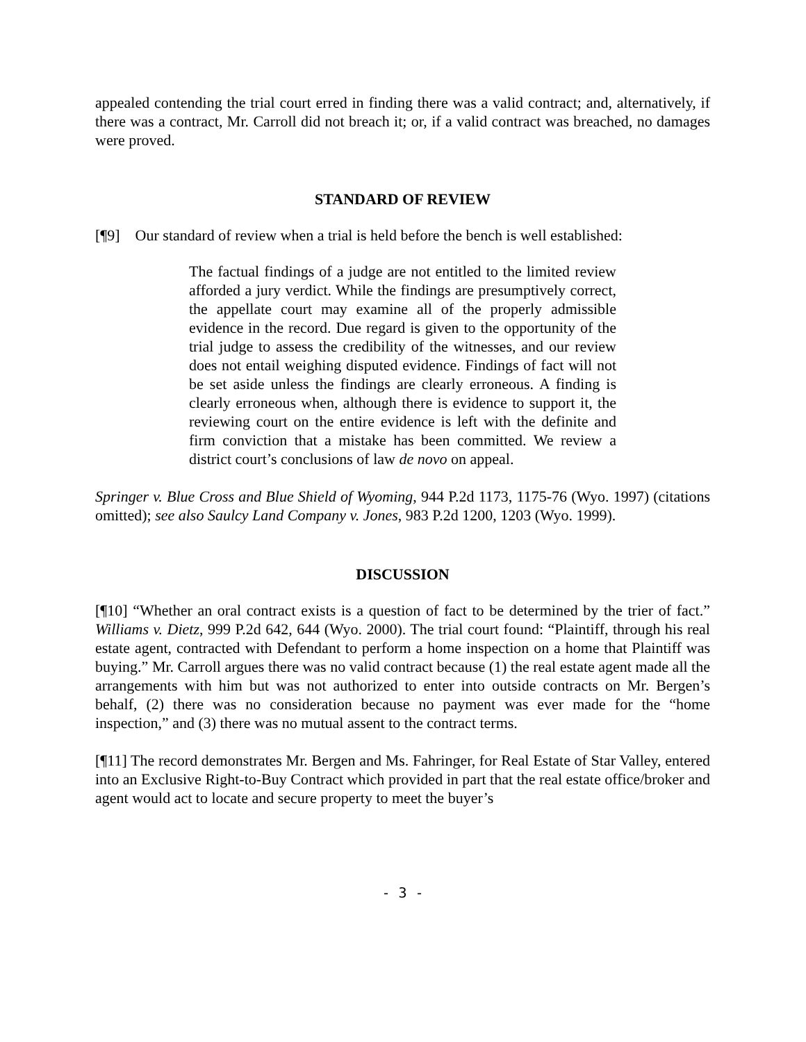appealed contending the trial court erred in finding there was a valid contract; and, alternatively, if there was a contract, Mr. Carroll did not breach it; or, if a valid contract was breached, no damages were proved.
STANDARD OF REVIEW
[¶9] Our standard of review when a trial is held before the bench is well established:
The factual findings of a judge are not entitled to the limited review afforded a jury verdict. While the findings are presumptively correct, the appellate court may examine all of the properly admissible evidence in the record. Due regard is given to the opportunity of the trial judge to assess the credibility of the witnesses, and our review does not entail weighing disputed evidence. Findings of fact will not be set aside unless the findings are clearly erroneous. A finding is clearly erroneous when, although there is evidence to support it, the reviewing court on the entire evidence is left with the definite and firm conviction that a mistake has been committed. We review a district court’s conclusions of law de novo on appeal.
Springer v. Blue Cross and Blue Shield of Wyoming, 944 P.2d 1173, 1175-76 (Wyo. 1997) (citations omitted); see also Saulcy Land Company v. Jones, 983 P.2d 1200, 1203 (Wyo. 1999).
DISCUSSION
[¶10] “Whether an oral contract exists is a question of fact to be determined by the trier of fact.” Williams v. Dietz, 999 P.2d 642, 644 (Wyo. 2000). The trial court found: “Plaintiff, through his real estate agent, contracted with Defendant to perform a home inspection on a home that Plaintiff was buying.” Mr. Carroll argues there was no valid contract because (1) the real estate agent made all the arrangements with him but was not authorized to enter into outside contracts on Mr. Bergen’s behalf, (2) there was no consideration because no payment was ever made for the “home inspection,” and (3) there was no mutual assent to the contract terms.
[¶11] The record demonstrates Mr. Bergen and Ms. Fahringer, for Real Estate of Star Valley, entered into an Exclusive Right-to-Buy Contract which provided in part that the real estate office/broker and agent would act to locate and secure property to meet the buyer’s
- 3 -